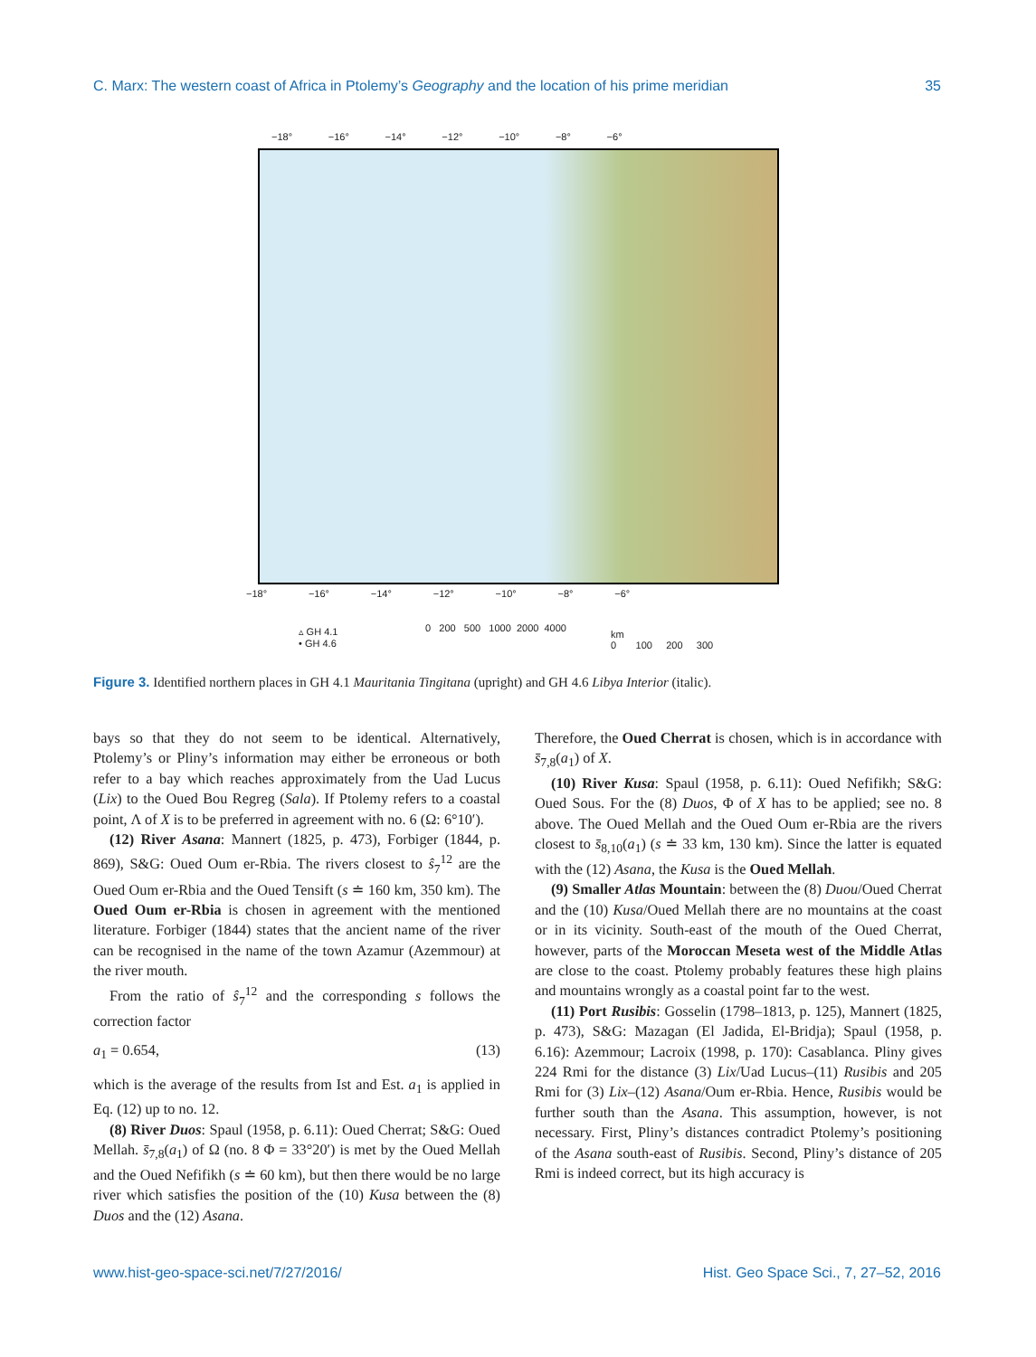C. Marx: The western coast of Africa in Ptolemy’s Geography and the location of his prime meridian 35
−18° −16° −14° −12° −10° −8° −6°
−18° −16° −14° −12° −10° −8° −6°
▵ GH 4.1
• GH 4.6
0 200 500 1000 2000 4000
km
0 100 200 300
Figure 3. Identified northern places in GH 4.1 Mauritania Tingitana (upright) and GH 4.6 Libya Interior (italic).
bays so that they do not seem to be identical. Alternatively, Ptolemy’s or Pliny’s information may either be erroneous or both refer to a bay which reaches approximately from the Uad Lucus (Lix) to the Oued Bou Regreg (Sala). If Ptolemy refers to a coastal point, Λ of X is to be preferred in agreement with no. 6 (Ω: 6°10′).
(12) River Asana: Mannert (1825, p. 473), Forbiger (1844, p. 869), S&G: Oued Oum er-Rbia. The rivers closest to ŝ<sub>7</sub><sup>12</sup> are the Oued Oum er-Rbia and the Oued Tensift (s ≐ 160 km, 350 km). The Oued Oum er-Rbia is chosen in agreement with the mentioned literature. Forbiger (1844) states that the ancient name of the river can be recognised in the name of the town Azamur (Azemmour) at the river mouth.
From the ratio of ŝ<sub>7</sub><sup>12</sup> and the corresponding s follows the correction factor
a<sub>1</sub> = 0.654, (13)
which is the average of the results from Ist and Est. a<sub>1</sub> is applied in Eq. (12) up to no. 12.
(8) River Duos: Spaul (1958, p. 6.11): Oued Cherrat; S&G: Oued Mellah. s̄<sub>7,8</sub>(a<sub>1</sub>) of Ω (no. 8 Φ = 33°20′) is met by the Oued Mellah and the Oued Nefifikh (s ≐ 60 km), but then there would be no large river which satisfies the position of the (10) Kusa between the (8) Duos and the (12) Asana.
Therefore, the Oued Cherrat is chosen, which is in accordance with s̄<sub>7,8</sub>(a<sub>1</sub>) of X.
(10) River Kusa: Spaul (1958, p. 6.11): Oued Nefifikh; S&G: Oued Sous. For the (8) Duos, Φ of X has to be applied; see no. 8 above. The Oued Mellah and the Oued Oum er-Rbia are the rivers closest to s̄<sub>8,10</sub>(a<sub>1</sub>) (s ≐ 33 km, 130 km). Since the latter is equated with the (12) Asana, the Kusa is the Oued Mellah.
(9) Smaller Atlas Mountain: between the (8) Duou/Oued Cherrat and the (10) Kusa/Oued Mellah there are no mountains at the coast or in its vicinity. South-east of the mouth of the Oued Cherrat, however, parts of the Moroccan Meseta west of the Middle Atlas are close to the coast. Ptolemy probably features these high plains and mountains wrongly as a coastal point far to the west.
(11) Port Rusibis: Gosselin (1798–1813, p. 125), Mannert (1825, p. 473), S&G: Mazagan (El Jadida, El-Bridja); Spaul (1958, p. 6.16): Azemmour; Lacroix (1998, p. 170): Casablanca. Pliny gives 224 Rmi for the distance (3) Lix/Uad Lucus–(11) Rusibis and 205 Rmi for (3) Lix–(12) Asana/Oum er-Rbia. Hence, Rusibis would be further south than the Asana. This assumption, however, is not necessary. First, Pliny’s distances contradict Ptolemy’s positioning of the Asana south-east of Rusibis. Second, Pliny’s distance of 205 Rmi is indeed correct, but its high accuracy is
www.hist-geo-space-sci.net/7/27/2016/ Hist. Geo Space Sci., 7, 27–52, 2016